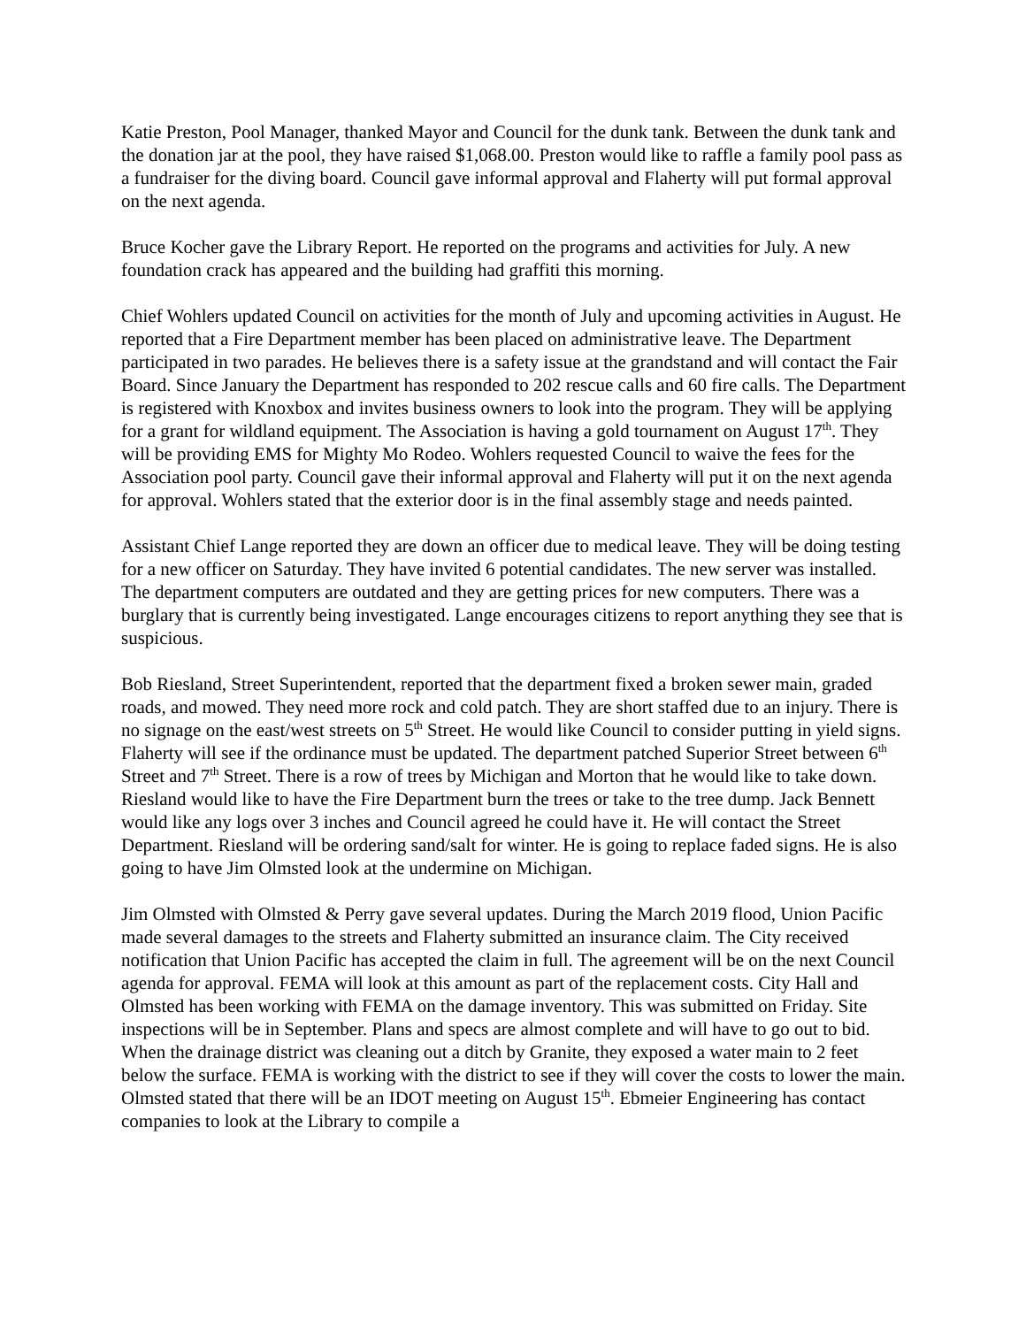Katie Preston, Pool Manager, thanked Mayor and Council for the dunk tank. Between the dunk tank and the donation jar at the pool, they have raised $1,068.00. Preston would like to raffle a family pool pass as a fundraiser for the diving board. Council gave informal approval and Flaherty will put formal approval on the next agenda.
Bruce Kocher gave the Library Report. He reported on the programs and activities for July. A new foundation crack has appeared and the building had graffiti this morning.
Chief Wohlers updated Council on activities for the month of July and upcoming activities in August. He reported that a Fire Department member has been placed on administrative leave. The Department participated in two parades. He believes there is a safety issue at the grandstand and will contact the Fair Board. Since January the Department has responded to 202 rescue calls and 60 fire calls. The Department is registered with Knoxbox and invites business owners to look into the program. They will be applying for a grant for wildland equipment. The Association is having a gold tournament on August 17<sup>th</sup>. They will be providing EMS for Mighty Mo Rodeo. Wohlers requested Council to waive the fees for the Association pool party. Council gave their informal approval and Flaherty will put it on the next agenda for approval. Wohlers stated that the exterior door is in the final assembly stage and needs painted.
Assistant Chief Lange reported they are down an officer due to medical leave. They will be doing testing for a new officer on Saturday. They have invited 6 potential candidates. The new server was installed. The department computers are outdated and they are getting prices for new computers. There was a burglary that is currently being investigated. Lange encourages citizens to report anything they see that is suspicious.
Bob Riesland, Street Superintendent, reported that the department fixed a broken sewer main, graded roads, and mowed. They need more rock and cold patch. They are short staffed due to an injury. There is no signage on the east/west streets on 5<sup>th</sup> Street. He would like Council to consider putting in yield signs. Flaherty will see if the ordinance must be updated. The department patched Superior Street between 6<sup>th</sup> Street and 7<sup>th</sup> Street. There is a row of trees by Michigan and Morton that he would like to take down. Riesland would like to have the Fire Department burn the trees or take to the tree dump. Jack Bennett would like any logs over 3 inches and Council agreed he could have it. He will contact the Street Department. Riesland will be ordering sand/salt for winter. He is going to replace faded signs. He is also going to have Jim Olmsted look at the undermine on Michigan.
Jim Olmsted with Olmsted & Perry gave several updates. During the March 2019 flood, Union Pacific made several damages to the streets and Flaherty submitted an insurance claim. The City received notification that Union Pacific has accepted the claim in full. The agreement will be on the next Council agenda for approval. FEMA will look at this amount as part of the replacement costs. City Hall and Olmsted has been working with FEMA on the damage inventory. This was submitted on Friday. Site inspections will be in September. Plans and specs are almost complete and will have to go out to bid. When the drainage district was cleaning out a ditch by Granite, they exposed a water main to 2 feet below the surface. FEMA is working with the district to see if they will cover the costs to lower the main. Olmsted stated that there will be an IDOT meeting on August 15<sup>th</sup>. Ebmeier Engineering has contact companies to look at the Library to compile a